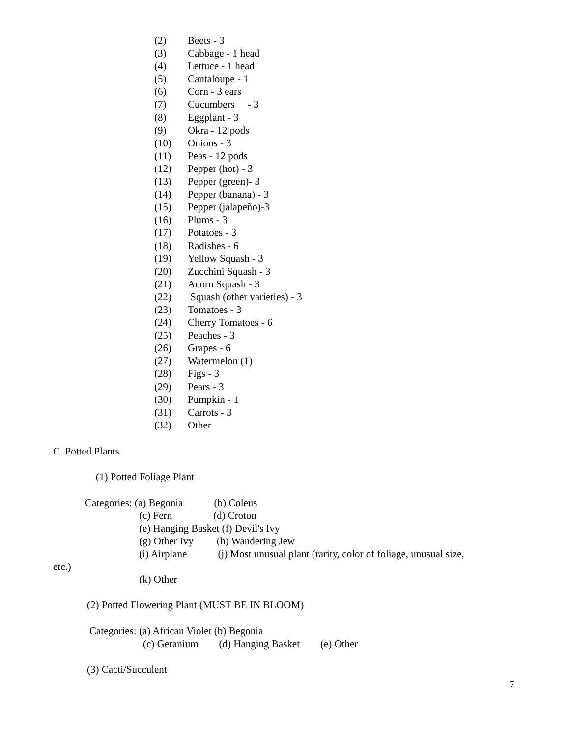(2) Beets - 3
(3) Cabbage - 1 head
(4) Lettuce - 1 head
(5) Cantaloupe - 1
(6) Corn - 3 ears
(7) Cucumbers - 3
(8) Eggplant - 3
(9) Okra - 12 pods
(10) Onions - 3
(11) Peas - 12 pods
(12) Pepper (hot) - 3
(13) Pepper (green)- 3
(14) Pepper (banana) - 3
(15) Pepper (jalapeño)-3
(16) Plums - 3
(17) Potatoes - 3
(18) Radishes - 6
(19) Yellow Squash - 3
(20) Zucchini Squash - 3
(21) Acorn Squash - 3
(22) Squash (other varieties) - 3
(23) Tomatoes - 3
(24) Cherry Tomatoes - 6
(25) Peaches - 3
(26) Grapes - 6
(27) Watermelon (1)
(28) Figs - 3
(29) Pears - 3
(30) Pumpkin - 1
(31) Carrots - 3
(32) Other
C. Potted Plants
(1) Potted Foliage Plant
Categories: (a) Begonia (b) Coleus
(c) Fern (d) Croton
(e) Hanging Basket (f) Devil's Ivy
(g) Other Ivy (h) Wandering Jew
(i) Airplane (j) Most unusual plant (rarity, color of foliage, unusual size,
etc.)
(k) Other
(2) Potted Flowering Plant (MUST BE IN BLOOM)
Categories: (a) African Violet (b) Begonia
(c) Geranium (d) Hanging Basket (e) Other
(3) Cacti/Succulent
7